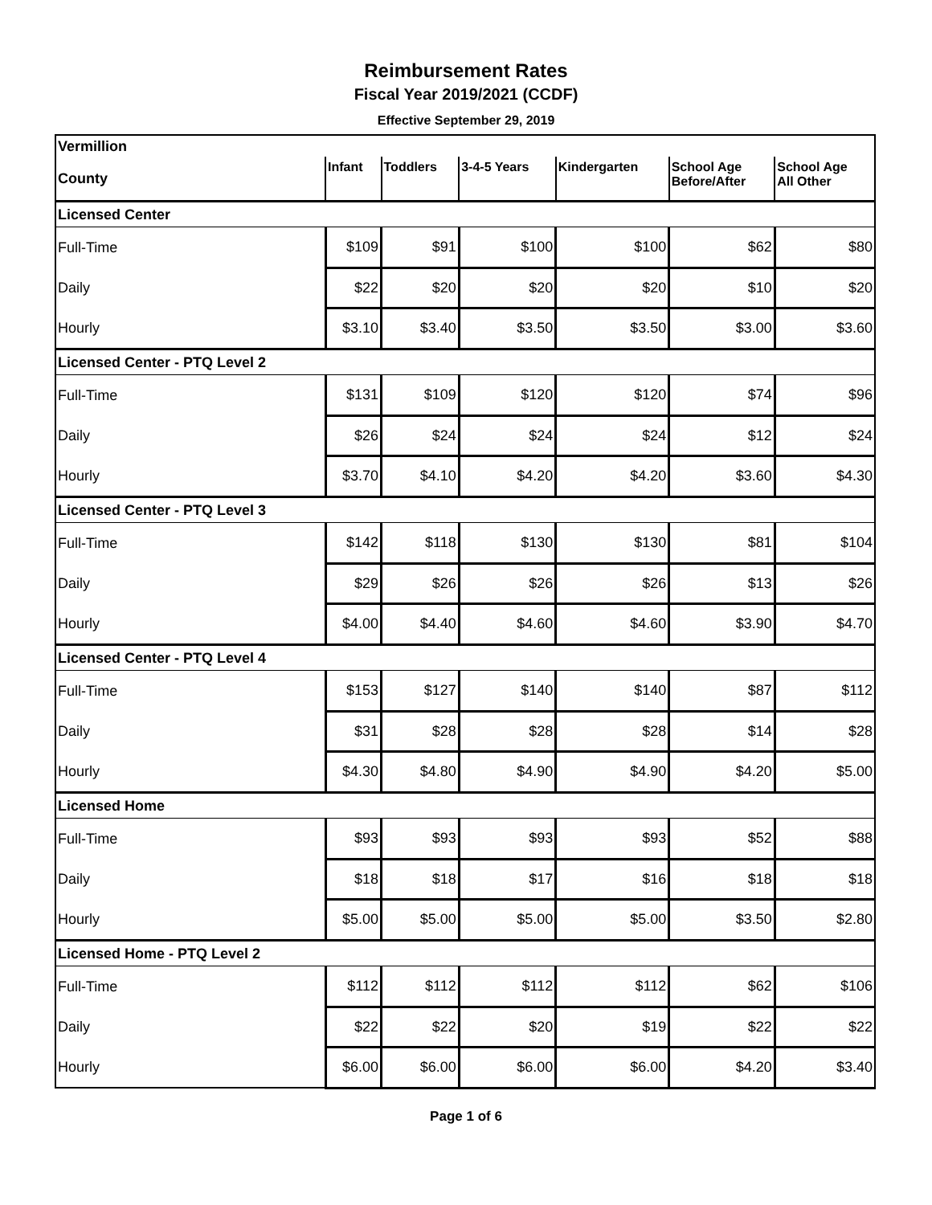Reimbursement Rates
Fiscal Year 2019/2021 (CCDF)
Effective September 29, 2019
| Vermillion | | | | | | |
| County | Infant | Toddlers | 3-4-5 Years | Kindergarten | School Age Before/After | School Age All Other |
| Licensed Center | | | | | | |
| Full-Time | $109 | $91 | $100 | $100 | $62 | $80 |
| Daily | $22 | $20 | $20 | $20 | $10 | $20 |
| Hourly | $3.10 | $3.40 | $3.50 | $3.50 | $3.00 | $3.60 |
| Licensed Center - PTQ Level 2 | | | | | | |
| Full-Time | $131 | $109 | $120 | $120 | $74 | $96 |
| Daily | $26 | $24 | $24 | $24 | $12 | $24 |
| Hourly | $3.70 | $4.10 | $4.20 | $4.20 | $3.60 | $4.30 |
| Licensed Center - PTQ Level 3 | | | | | | |
| Full-Time | $142 | $118 | $130 | $130 | $81 | $104 |
| Daily | $29 | $26 | $26 | $26 | $13 | $26 |
| Hourly | $4.00 | $4.40 | $4.60 | $4.60 | $3.90 | $4.70 |
| Licensed Center - PTQ Level 4 | | | | | | |
| Full-Time | $153 | $127 | $140 | $140 | $87 | $112 |
| Daily | $31 | $28 | $28 | $28 | $14 | $28 |
| Hourly | $4.30 | $4.80 | $4.90 | $4.90 | $4.20 | $5.00 |
| Licensed Home | | | | | | |
| Full-Time | $93 | $93 | $93 | $93 | $52 | $88 |
| Daily | $18 | $18 | $17 | $16 | $18 | $18 |
| Hourly | $5.00 | $5.00 | $5.00 | $5.00 | $3.50 | $2.80 |
| Licensed Home - PTQ Level 2 | | | | | | |
| Full-Time | $112 | $112 | $112 | $112 | $62 | $106 |
| Daily | $22 | $22 | $20 | $19 | $22 | $22 |
| Hourly | $6.00 | $6.00 | $6.00 | $6.00 | $4.20 | $3.40 |
Page 1 of 6